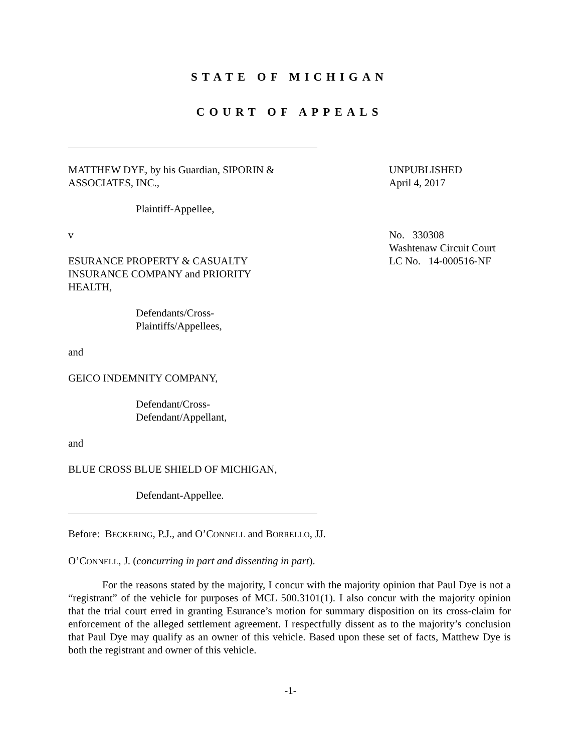STATE OF MICHIGAN
COURT OF APPEALS
MATTHEW DYE, by his Guardian, SIPORIN &
ASSOCIATES, INC.,
Plaintiff-Appellee,
v
ESURANCE PROPERTY & CASUALTY
INSURANCE COMPANY and PRIORITY
HEALTH,
Defendants/Cross-
Plaintiffs/Appellees,
and
GEICO INDEMNITY COMPANY,
Defendant/Cross-
Defendant/Appellant,
and
BLUE CROSS BLUE SHIELD OF MICHIGAN,
Defendant-Appellee.
UNPUBLISHED
April 4, 2017
No. 330308
Washtenaw Circuit Court
LC No. 14-000516-NF
Before: BECKERING, P.J., and O’CONNELL and BORRELLO, JJ.
O’CONNELL, J. (concurring in part and dissenting in part).
For the reasons stated by the majority, I concur with the majority opinion that Paul Dye is not a “registrant” of the vehicle for purposes of MCL 500.3101(1). I also concur with the majority opinion that the trial court erred in granting Esurance’s motion for summary disposition on its cross-claim for enforcement of the alleged settlement agreement. I respectfully dissent as to the majority’s conclusion that Paul Dye may qualify as an owner of this vehicle. Based upon these set of facts, Matthew Dye is both the registrant and owner of this vehicle.
-1-